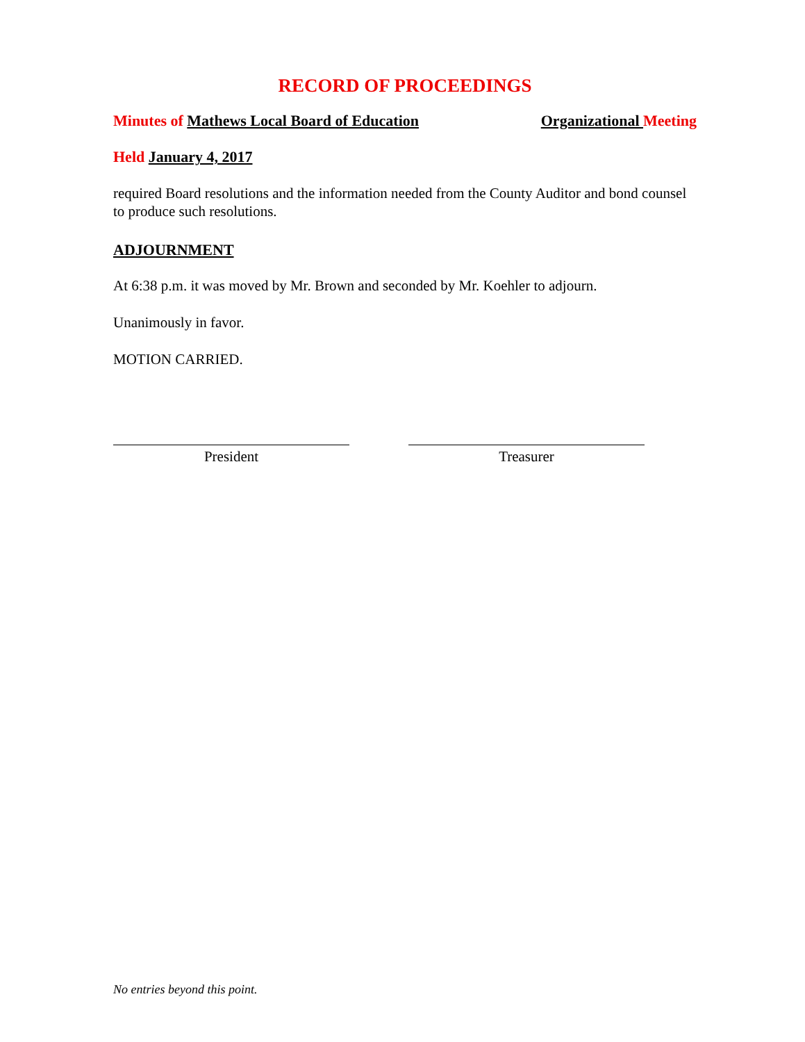RECORD OF PROCEEDINGS
Minutes of Mathews Local Board of Education Organizational Meeting
Held January 4, 2017
required Board resolutions and the information needed from the County Auditor and bond counsel to produce such resolutions.
ADJOURNMENT
At 6:38 p.m. it was moved by Mr. Brown and seconded by Mr. Koehler to adjourn.
Unanimously in favor.
MOTION CARRIED.
President Treasurer
No entries beyond this point.